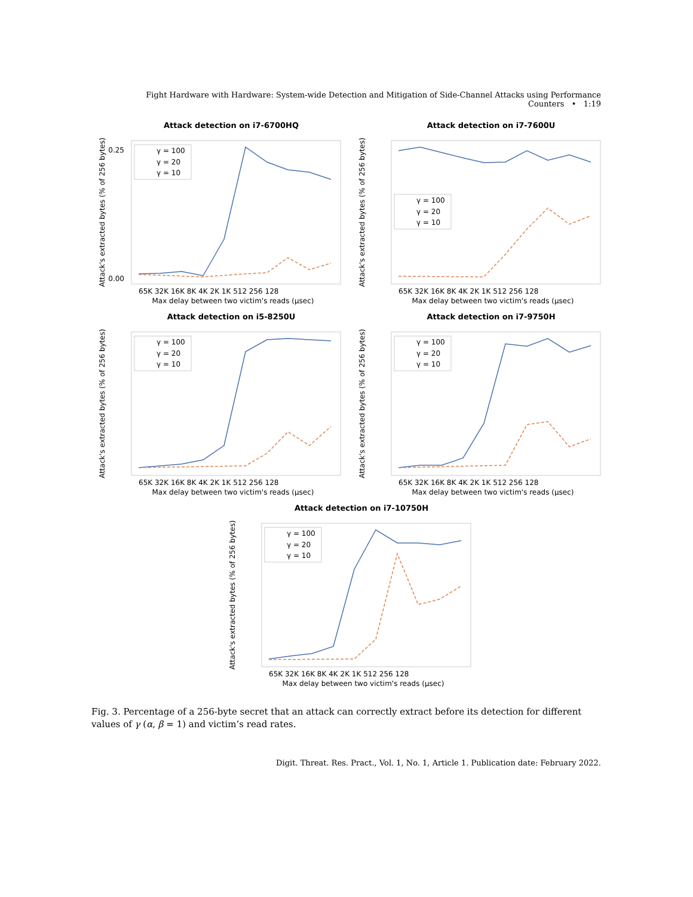Fight Hardware with Hardware: System-wide Detection and Mitigation of Side-Channel Attacks using Performance Counters • 1:19
Attack detection on i7-6700HQ
Attack's extracted bytes (% of 256 bytes)
0.25
0.00
γ = 100
γ = 20
γ = 10
65K 32K 16K 8K 4K 2K 1K 512 256 128
Max delay between two victim's reads (μsec)
Attack detection on i7-7600U
Attack's extracted bytes (% of 256 bytes)
γ = 100
γ = 20
γ = 10
65K 32K 16K 8K 4K 2K 1K 512 256 128
Max delay between two victim's reads (μsec)
Attack detection on i5-8250U
Attack's extracted bytes (% of 256 bytes)
γ = 100
γ = 20
γ = 10
65K 32K 16K 8K 4K 2K 1K 512 256 128
Max delay between two victim's reads (μsec)
Attack detection on i7-9750H
Attack's extracted bytes (% of 256 bytes)
γ = 100
γ = 20
γ = 10
65K 32K 16K 8K 4K 2K 1K 512 256 128
Max delay between two victim's reads (μsec)
Attack detection on i7-10750H
Attack's extracted bytes (% of 256 bytes)
γ = 100
γ = 20
γ = 10
65K 32K 16K 8K 4K 2K 1K 512 256 128
Max delay between two victim's reads (μsec)
Fig. 3. Percentage of a 256-byte secret that an attack can correctly extract before its detection for different values of γ (α, β = 1) and victim’s read rates.
Digit. Threat. Res. Pract., Vol. 1, No. 1, Article 1. Publication date: February 2022.